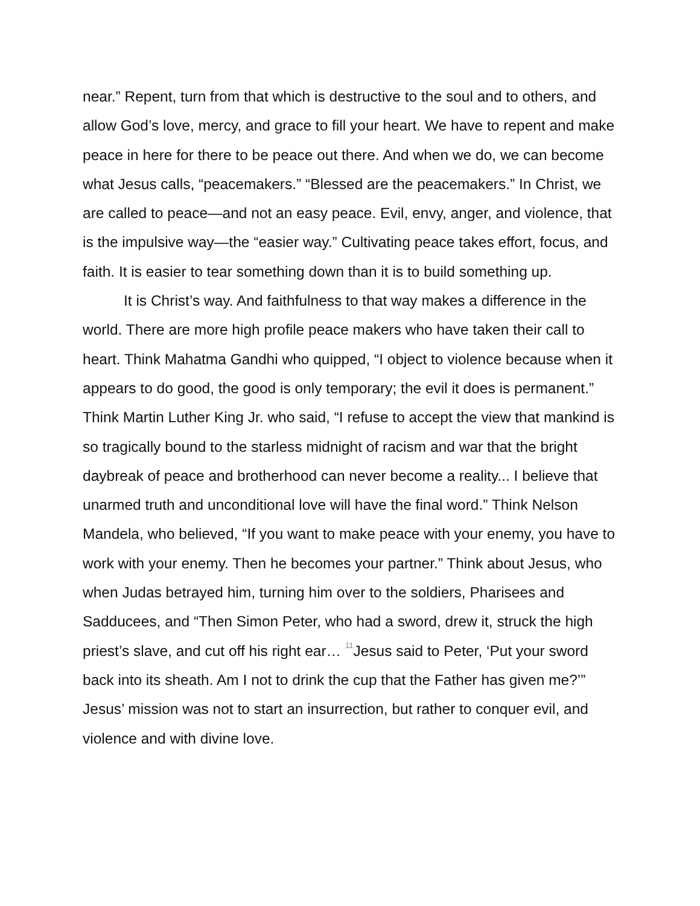near.” Repent, turn from that which is destructive to the soul and to others, and allow God’s love, mercy, and grace to fill your heart. We have to repent and make peace in here for there to be peace out there. And when we do, we can become what Jesus calls, “peacemakers.” “Blessed are the peacemakers.” In Christ, we are called to peace—and not an easy peace. Evil, envy, anger, and violence, that is the impulsive way—the “easier way.” Cultivating peace takes effort, focus, and faith. It is easier to tear something down than it is to build something up.
It is Christ’s way. And faithfulness to that way makes a difference in the world. There are more high profile peace makers who have taken their call to heart. Think Mahatma Gandhi who quipped, “I object to violence because when it appears to do good, the good is only temporary; the evil it does is permanent.” Think Martin Luther King Jr. who said, “I refuse to accept the view that mankind is so tragically bound to the starless midnight of racism and war that the bright daybreak of peace and brotherhood can never become a reality... I believe that unarmed truth and unconditional love will have the final word.” Think Nelson Mandela, who believed, “If you want to make peace with your enemy, you have to work with your enemy. Then he becomes your partner.” Think about Jesus, who when Judas betrayed him, turning him over to the soldiers, Pharisees and Sadducees, and “Then Simon Peter, who had a sword, drew it, struck the high priest’s slave, and cut off his right ear… <sup>11</sup>Jesus said to Peter, ‘Put your sword back into its sheath. Am I not to drink the cup that the Father has given me?’” Jesus’ mission was not to start an insurrection, but rather to conquer evil, and violence and with divine love.